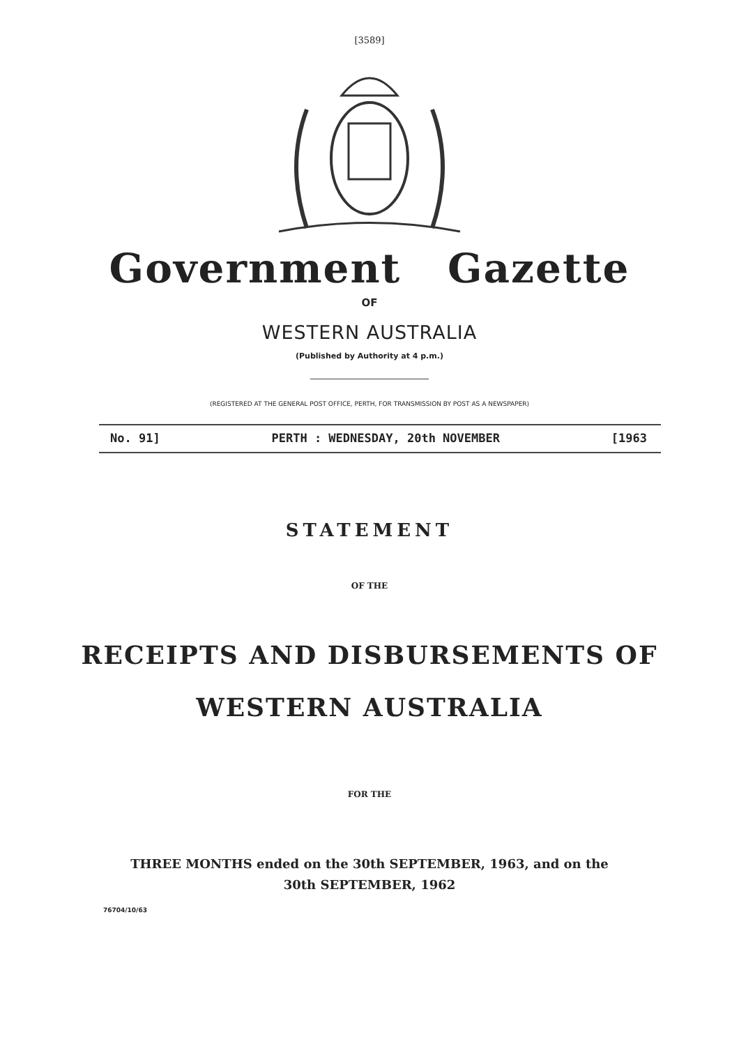[3589]
Government Gazette
OF
WESTERN AUSTRALIA
(Published by Authority at 4 p.m.)
(REGISTERED AT THE GENERAL POST OFFICE, PERTH, FOR TRANSMISSION BY POST AS A NEWSPAPER)
No. 91] PERTH : WEDNESDAY, 20th NOVEMBER [1963
STATEMENT
OF THE
RECEIPTS AND DISBURSEMENTS OF
WESTERN AUSTRALIA
FOR THE
THREE MONTHS ended on the 30th SEPTEMBER, 1963, and on the
30th SEPTEMBER, 1962
76704/10/63